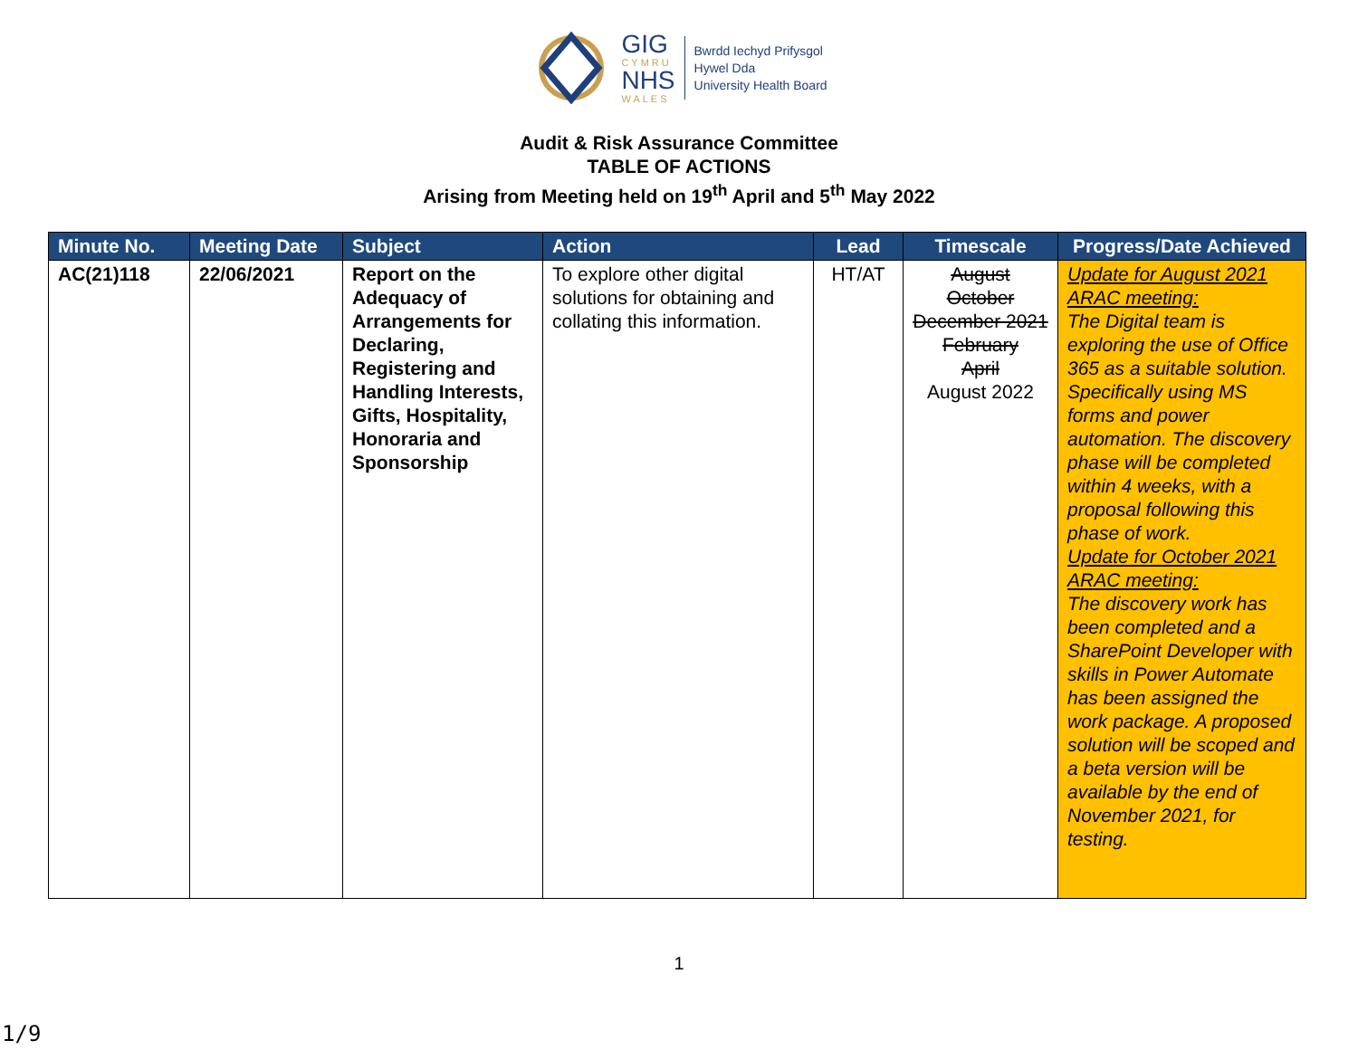GIG
CYMRU
NHS
WALES
Bwrdd Iechyd Prifysgol
Hywel Dda
University Health Board
Audit & Risk Assurance Committee
TABLE OF ACTIONS
Arising from Meeting held on 19<sup>th</sup> April and 5<sup>th</sup> May 2022
| Minute No. | Meeting Date | Subject | Action | Lead | Timescale | Progress/Date Achieved |
| --- | --- | --- | --- | --- | --- | --- |
| AC(21)118 | 22/06/2021 | Report on the Adequacy of Arrangements for Declaring, Registering and Handling Interests, Gifts, Hospitality, Honoraria and Sponsorship | To explore other digital solutions for obtaining and collating this information. | HT/AT | August October December 2021 February April August 2022 | Update for August 2021 ARAC meeting: The Digital team is exploring the use of Office 365 as a suitable solution. Specifically using MS forms and power automation. The discovery phase will be completed within 4 weeks, with a proposal following this phase of work. Update for October 2021 ARAC meeting: The discovery work has been completed and a SharePoint Developer with skills in Power Automate has been assigned the work package. A proposed solution will be scoped and a beta version will be available by the end of November 2021, for testing. |
1
1/9